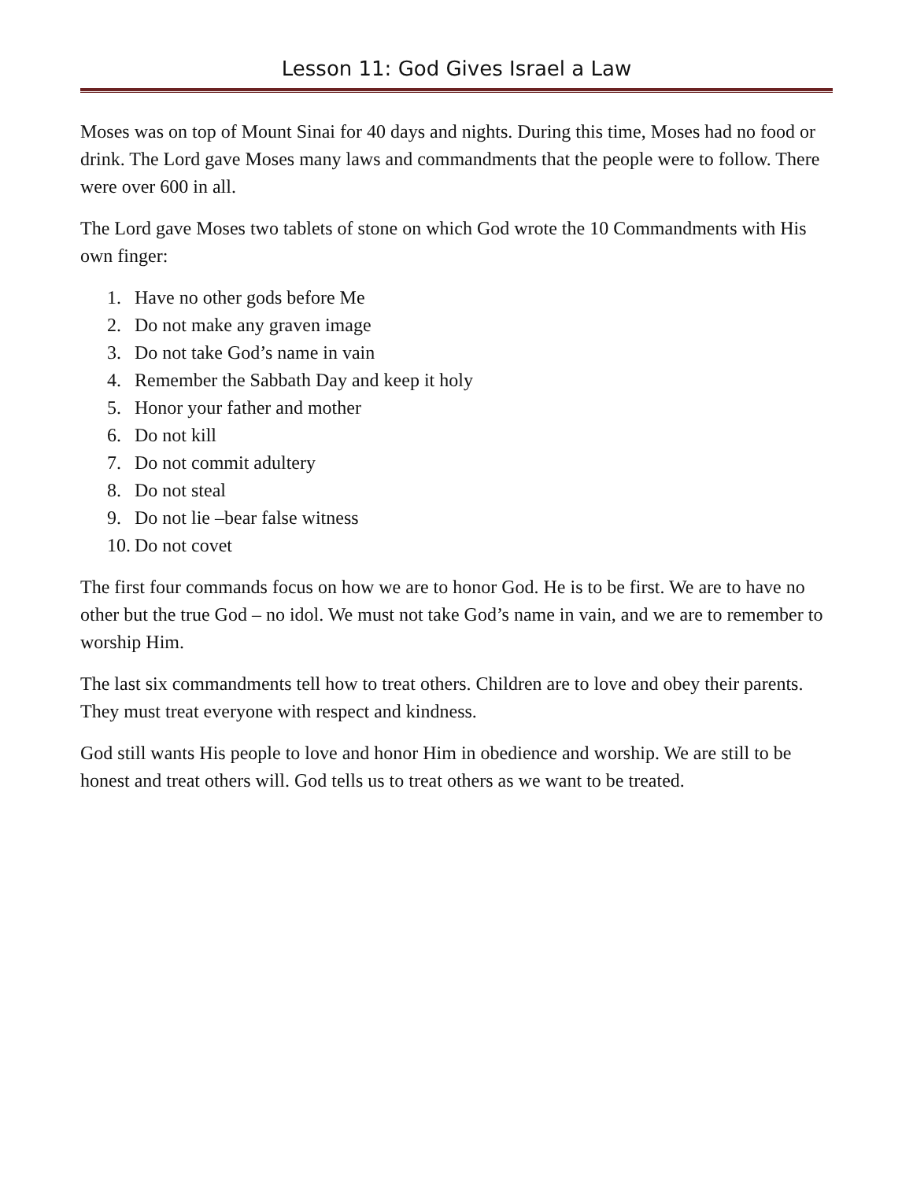Lesson 11: God Gives Israel a Law
Moses was on top of Mount Sinai for 40 days and nights. During this time, Moses had no food or drink. The Lord gave Moses many laws and commandments that the people were to follow. There were over 600 in all.
The Lord gave Moses two tablets of stone on which God wrote the 10 Commandments with His own finger:
1. Have no other gods before Me
2. Do not make any graven image
3. Do not take God’s name in vain
4. Remember the Sabbath Day and keep it holy
5. Honor your father and mother
6. Do not kill
7. Do not commit adultery
8. Do not steal
9. Do not lie –bear false witness
10. Do not covet
The first four commands focus on how we are to honor God. He is to be first. We are to have no other but the true God – no idol. We must not take God’s name in vain, and we are to remember to worship Him.
The last six commandments tell how to treat others. Children are to love and obey their parents. They must treat everyone with respect and kindness.
God still wants His people to love and honor Him in obedience and worship. We are still to be honest and treat others will. God tells us to treat others as we want to be treated.